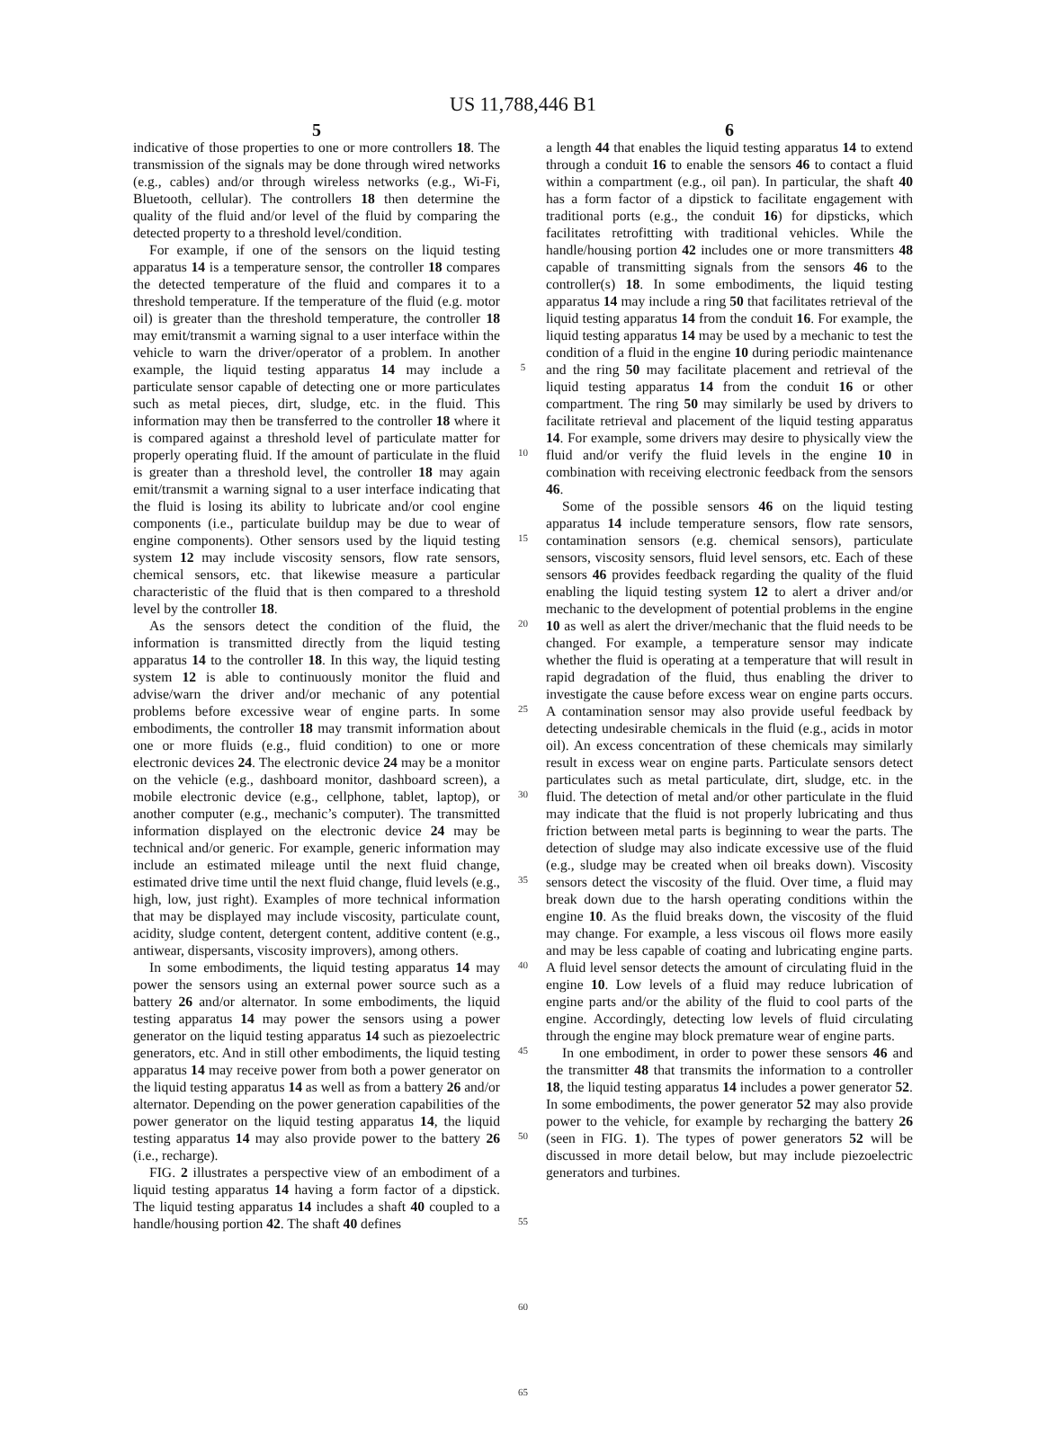US 11,788,446 B1
5
indicative of those properties to one or more controllers 18. The transmission of the signals may be done through wired networks (e.g., cables) and/or through wireless networks (e.g., Wi-Fi, Bluetooth, cellular). The controllers 18 then determine the quality of the fluid and/or level of the fluid by comparing the detected property to a threshold level/condition.
For example, if one of the sensors on the liquid testing apparatus 14 is a temperature sensor, the controller 18 compares the detected temperature of the fluid and compares it to a threshold temperature. If the temperature of the fluid (e.g. motor oil) is greater than the threshold temperature, the controller 18 may emit/transmit a warning signal to a user interface within the vehicle to warn the driver/operator of a problem. In another example, the liquid testing apparatus 14 may include a particulate sensor capable of detecting one or more particulates such as metal pieces, dirt, sludge, etc. in the fluid. This information may then be transferred to the controller 18 where it is compared against a threshold level of particulate matter for properly operating fluid. If the amount of particulate in the fluid is greater than a threshold level, the controller 18 may again emit/transmit a warning signal to a user interface indicating that the fluid is losing its ability to lubricate and/or cool engine components (i.e., particulate buildup may be due to wear of engine components). Other sensors used by the liquid testing system 12 may include viscosity sensors, flow rate sensors, chemical sensors, etc. that likewise measure a particular characteristic of the fluid that is then compared to a threshold level by the controller 18.
As the sensors detect the condition of the fluid, the information is transmitted directly from the liquid testing apparatus 14 to the controller 18. In this way, the liquid testing system 12 is able to continuously monitor the fluid and advise/warn the driver and/or mechanic of any potential problems before excessive wear of engine parts. In some embodiments, the controller 18 may transmit information about one or more fluids (e.g., fluid condition) to one or more electronic devices 24. The electronic device 24 may be a monitor on the vehicle (e.g., dashboard monitor, dashboard screen), a mobile electronic device (e.g., cellphone, tablet, laptop), or another computer (e.g., mechanic’s computer). The transmitted information displayed on the electronic device 24 may be technical and/or generic. For example, generic information may include an estimated mileage until the next fluid change, estimated drive time until the next fluid change, fluid levels (e.g., high, low, just right). Examples of more technical information that may be displayed may include viscosity, particulate count, acidity, sludge content, detergent content, additive content (e.g., antiwear, dispersants, viscosity improvers), among others.
In some embodiments, the liquid testing apparatus 14 may power the sensors using an external power source such as a battery 26 and/or alternator. In some embodiments, the liquid testing apparatus 14 may power the sensors using a power generator on the liquid testing apparatus 14 such as piezoelectric generators, etc. And in still other embodiments, the liquid testing apparatus 14 may receive power from both a power generator on the liquid testing apparatus 14 as well as from a battery 26 and/or alternator. Depending on the power generation capabilities of the power generator on the liquid testing apparatus 14, the liquid testing apparatus 14 may also provide power to the battery 26 (i.e., recharge).
FIG. 2 illustrates a perspective view of an embodiment of a liquid testing apparatus 14 having a form factor of a dipstick. The liquid testing apparatus 14 includes a shaft 40 coupled to a handle/housing portion 42. The shaft 40 defines
5
10
15
20
25
30
35
40
45
50
55
60
65
6
a length 44 that enables the liquid testing apparatus 14 to extend through a conduit 16 to enable the sensors 46 to contact a fluid within a compartment (e.g., oil pan). In particular, the shaft 40 has a form factor of a dipstick to facilitate engagement with traditional ports (e.g., the conduit 16) for dipsticks, which facilitates retrofitting with traditional vehicles. While the handle/housing portion 42 includes one or more transmitters 48 capable of transmitting signals from the sensors 46 to the controller(s) 18. In some embodiments, the liquid testing apparatus 14 may include a ring 50 that facilitates retrieval of the liquid testing apparatus 14 from the conduit 16. For example, the liquid testing apparatus 14 may be used by a mechanic to test the condition of a fluid in the engine 10 during periodic maintenance and the ring 50 may facilitate placement and retrieval of the liquid testing apparatus 14 from the conduit 16 or other compartment. The ring 50 may similarly be used by drivers to facilitate retrieval and placement of the liquid testing apparatus 14. For example, some drivers may desire to physically view the fluid and/or verify the fluid levels in the engine 10 in combination with receiving electronic feedback from the sensors 46.
Some of the possible sensors 46 on the liquid testing apparatus 14 include temperature sensors, flow rate sensors, contamination sensors (e.g. chemical sensors), particulate sensors, viscosity sensors, fluid level sensors, etc. Each of these sensors 46 provides feedback regarding the quality of the fluid enabling the liquid testing system 12 to alert a driver and/or mechanic to the development of potential problems in the engine 10 as well as alert the driver/mechanic that the fluid needs to be changed. For example, a temperature sensor may indicate whether the fluid is operating at a temperature that will result in rapid degradation of the fluid, thus enabling the driver to investigate the cause before excess wear on engine parts occurs. A contamination sensor may also provide useful feedback by detecting undesirable chemicals in the fluid (e.g., acids in motor oil). An excess concentration of these chemicals may similarly result in excess wear on engine parts. Particulate sensors detect particulates such as metal particulate, dirt, sludge, etc. in the fluid. The detection of metal and/or other particulate in the fluid may indicate that the fluid is not properly lubricating and thus friction between metal parts is beginning to wear the parts. The detection of sludge may also indicate excessive use of the fluid (e.g., sludge may be created when oil breaks down). Viscosity sensors detect the viscosity of the fluid. Over time, a fluid may break down due to the harsh operating conditions within the engine 10. As the fluid breaks down, the viscosity of the fluid may change. For example, a less viscous oil flows more easily and may be less capable of coating and lubricating engine parts. A fluid level sensor detects the amount of circulating fluid in the engine 10. Low levels of a fluid may reduce lubrication of engine parts and/or the ability of the fluid to cool parts of the engine. Accordingly, detecting low levels of fluid circulating through the engine may block premature wear of engine parts.
In one embodiment, in order to power these sensors 46 and the transmitter 48 that transmits the information to a controller 18, the liquid testing apparatus 14 includes a power generator 52. In some embodiments, the power generator 52 may also provide power to the vehicle, for example by recharging the battery 26 (seen in FIG. 1). The types of power generators 52 will be discussed in more detail below, but may include piezoelectric generators and turbines.